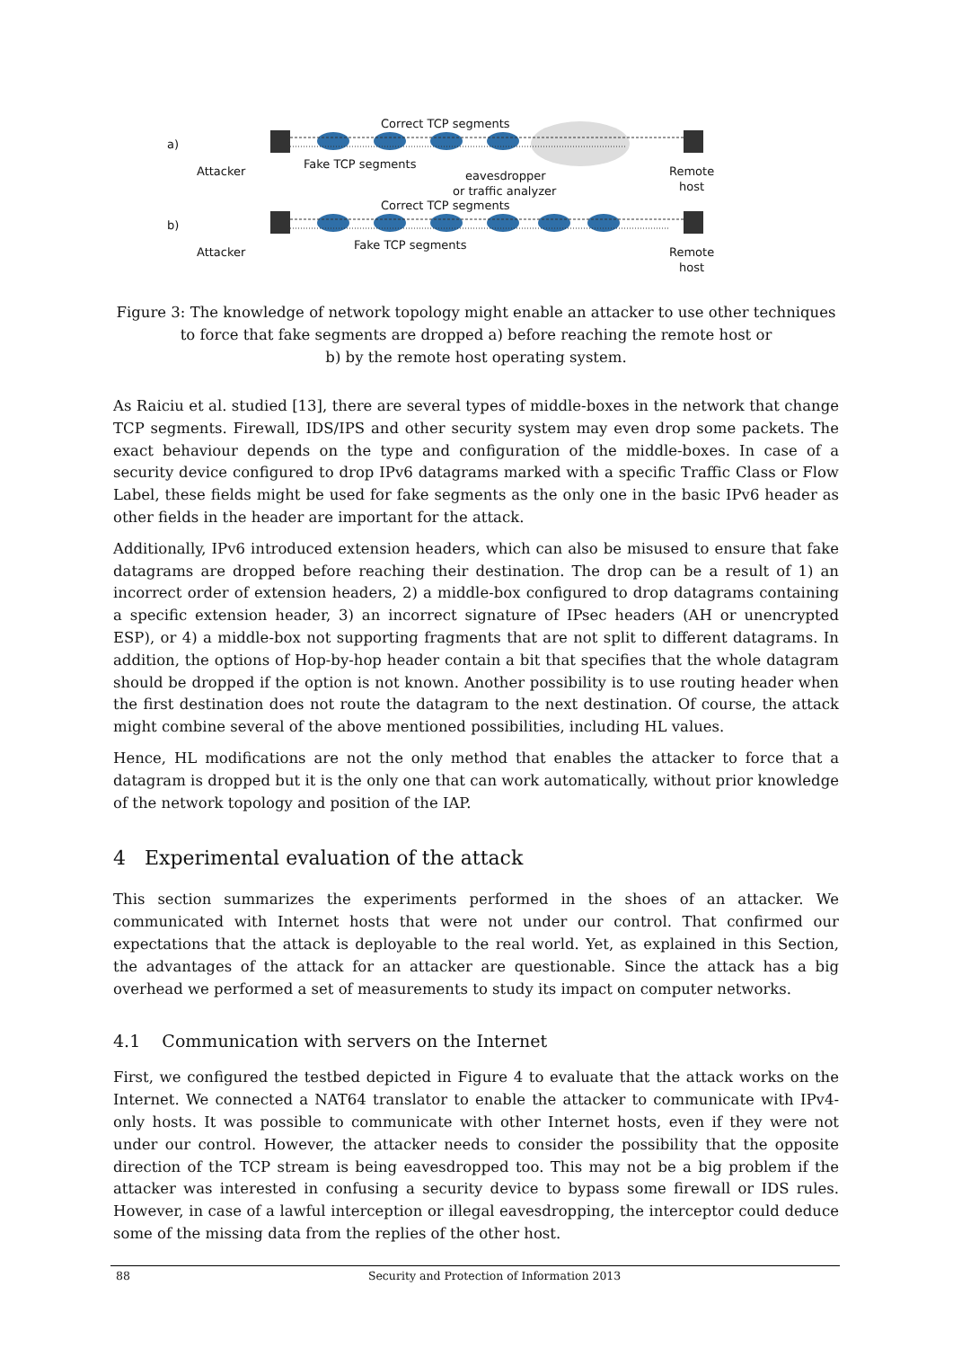a)
Correct TCP segments
Attacker
Fake TCP segments
eavesdropper Remote
host or traffic analyzer
b)
Correct TCP segments
Attacker
Fake TCP segments
Remote
host
Figure 3: The knowledge of network topology might enable an attacker to use other techniques
to force that fake segments are dropped a) before reaching the remote host or
b) by the remote host operating system.
As Raiciu et al. studied [13], there are several types of middle-boxes in the network that change TCP segments. Firewall, IDS/IPS and other security system may even drop some packets. The exact behaviour depends on the type and configuration of the middle-boxes. In case of a security device configured to drop IPv6 datagrams marked with a specific Traffic Class or Flow Label, these fields might be used for fake segments as the only one in the basic IPv6 header as other fields in the header are important for the attack.
Additionally, IPv6 introduced extension headers, which can also be misused to ensure that fake datagrams are dropped before reaching their destination. The drop can be a result of 1) an incorrect order of extension headers, 2) a middle-box configured to drop datagrams containing a specific extension header, 3) an incorrect signature of IPsec headers (AH or unencrypted ESP), or 4) a middle-box not supporting fragments that are not split to different datagrams. In addition, the options of Hop-by-hop header contain a bit that specifies that the whole datagram should be dropped if the option is not known. Another possibility is to use routing header when the first destination does not route the datagram to the next destination. Of course, the attack might combine several of the above mentioned possibilities, including HL values.
Hence, HL modifications are not the only method that enables the attacker to force that a datagram is dropped but it is the only one that can work automatically, without prior knowledge of the network topology and position of the IAP.
4 Experimental evaluation of the attack
This section summarizes the experiments performed in the shoes of an attacker. We communicated with Internet hosts that were not under our control. That confirmed our expectations that the attack is deployable to the real world. Yet, as explained in this Section, the advantages of the attack for an attacker are questionable. Since the attack has a big overhead we performed a set of measurements to study its impact on computer networks.
4.1 Communication with servers on the Internet
First, we configured the testbed depicted in Figure 4 to evaluate that the attack works on the Internet. We connected a NAT64 translator to enable the attacker to communicate with IPv4-only hosts. It was possible to communicate with other Internet hosts, even if they were not under our control. However, the attacker needs to consider the possibility that the opposite direction of the TCP stream is being eavesdropped too. This may not be a big problem if the attacker was interested in confusing a security device to bypass some firewall or IDS rules. However, in case of a lawful interception or illegal eavesdropping, the interceptor could deduce some of the missing data from the replies of the other host.
88 Security and Protection of Information 2013